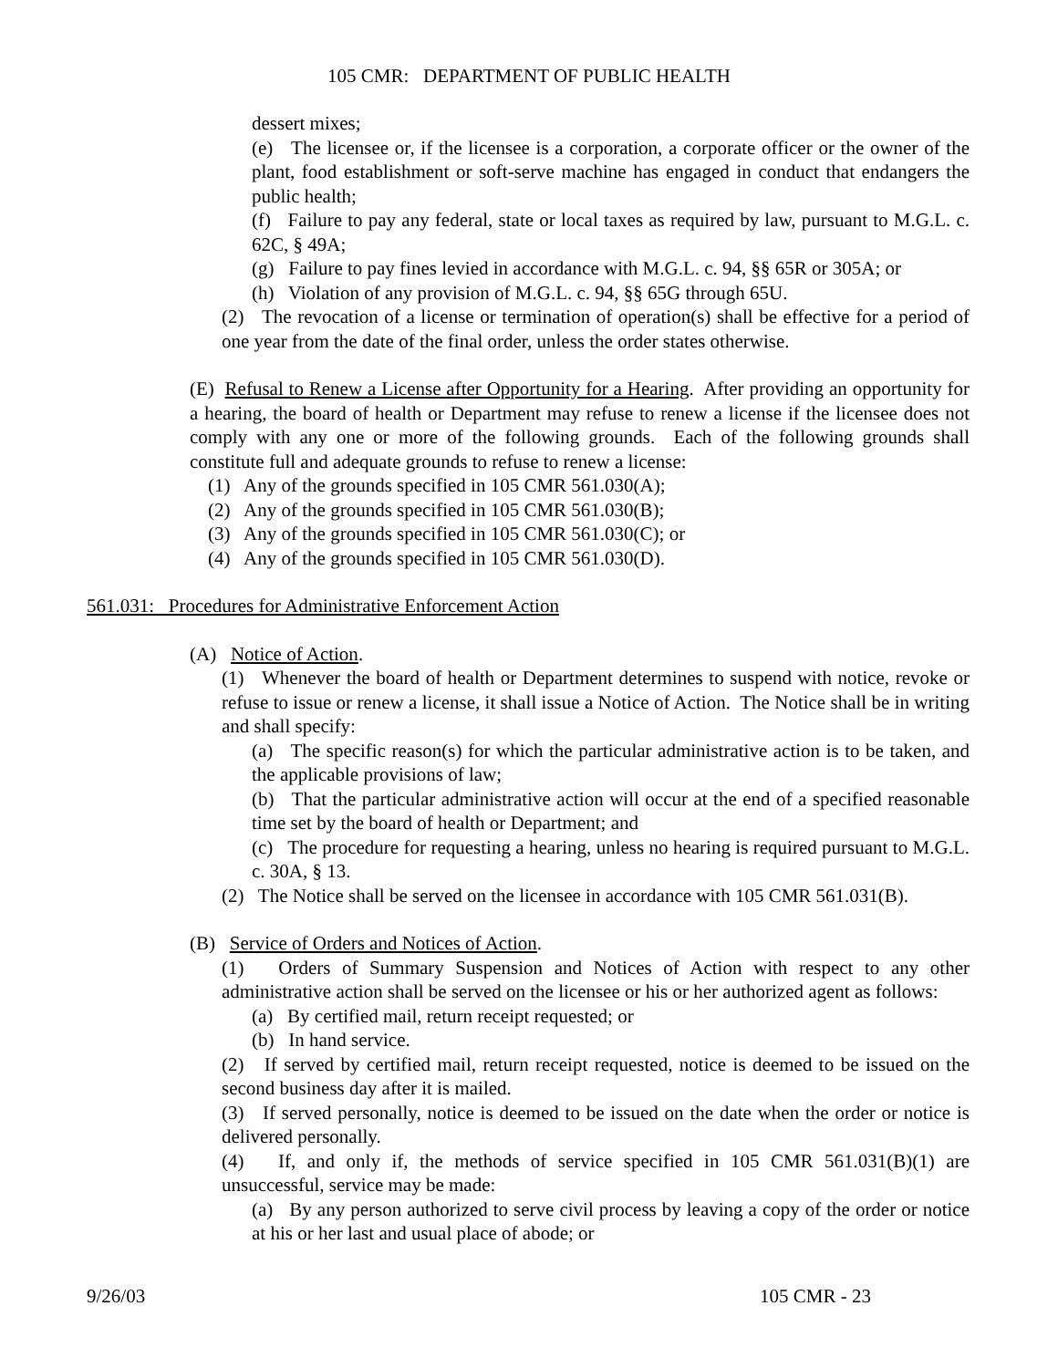105 CMR: DEPARTMENT OF PUBLIC HEALTH
dessert mixes;
(e) The licensee or, if the licensee is a corporation, a corporate officer or the owner of the plant, food establishment or soft-serve machine has engaged in conduct that endangers the public health;
(f) Failure to pay any federal, state or local taxes as required by law, pursuant to M.G.L. c. 62C, § 49A;
(g) Failure to pay fines levied in accordance with M.G.L. c. 94, §§ 65R or 305A; or
(h) Violation of any provision of M.G.L. c. 94, §§ 65G through 65U.
(2) The revocation of a license or termination of operation(s) shall be effective for a period of one year from the date of the final order, unless the order states otherwise.
(E) Refusal to Renew a License after Opportunity for a Hearing. After providing an opportunity for a hearing, the board of health or Department may refuse to renew a license if the licensee does not comply with any one or more of the following grounds. Each of the following grounds shall constitute full and adequate grounds to refuse to renew a license:
(1) Any of the grounds specified in 105 CMR 561.030(A);
(2) Any of the grounds specified in 105 CMR 561.030(B);
(3) Any of the grounds specified in 105 CMR 561.030(C); or
(4) Any of the grounds specified in 105 CMR 561.030(D).
561.031: Procedures for Administrative Enforcement Action
(A) Notice of Action.
(1) Whenever the board of health or Department determines to suspend with notice, revoke or refuse to issue or renew a license, it shall issue a Notice of Action. The Notice shall be in writing and shall specify:
(a) The specific reason(s) for which the particular administrative action is to be taken, and the applicable provisions of law;
(b) That the particular administrative action will occur at the end of a specified reasonable time set by the board of health or Department; and
(c) The procedure for requesting a hearing, unless no hearing is required pursuant to M.G.L. c. 30A, § 13.
(2) The Notice shall be served on the licensee in accordance with 105 CMR 561.031(B).
(B) Service of Orders and Notices of Action.
(1) Orders of Summary Suspension and Notices of Action with respect to any other administrative action shall be served on the licensee or his or her authorized agent as follows:
(a) By certified mail, return receipt requested; or
(b) In hand service.
(2) If served by certified mail, return receipt requested, notice is deemed to be issued on the second business day after it is mailed.
(3) If served personally, notice is deemed to be issued on the date when the order or notice is delivered personally.
(4) If, and only if, the methods of service specified in 105 CMR 561.031(B)(1) are unsuccessful, service may be made:
(a) By any person authorized to serve civil process by leaving a copy of the order or notice at his or her last and usual place of abode; or
9/26/03 105 CMR - 23